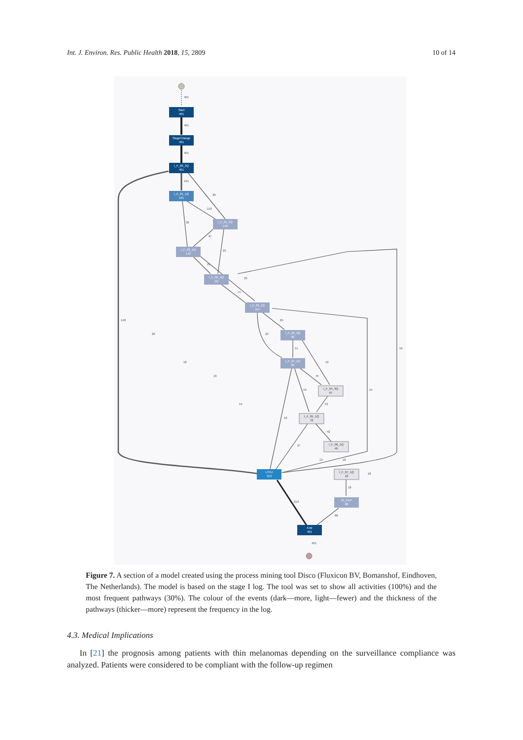Int. J. Environ. Res. Public Health 2018, 15, 2809 10 of 14
Start
401
StageChange
401
I_F_00_3Q
401
I_F_01_1Q
191
I_F_01_3Q
149
I_F_02_1Q
142
I_F_02_3Q
111
I_F_03_1Q
114
I_F_03_3Q
82
I_F_04_1Q
85
I_F_04_3Q
67
I_F_05_1Q
78
I_F_06_1Q
49
LTFU
313
I_F_07_1Q
18
IN_FUP
88
End
401
401
401
401
191
30
119
36
97
23
79
33
71
148
26
65
23
51
12
16
18
16
45
19
15
14
53
16
42
27
13
18
18
18
313
88
401
Figure 7. A section of a model created using the process mining tool Disco (Fluxicon BV, Bomanshof, Eindhoven, The Netherlands). The model is based on the stage I log. The tool was set to show all activities (100%) and the most frequent pathways (30%). The colour of the events (dark—more, light—fewer) and the thickness of the pathways (thicker—more) represent the frequency in the log.
4.3. Medical Implications
  In [21] the prognosis among patients with thin melanomas depending on the surveillance compliance was analyzed. Patients were considered to be compliant with the follow-up regimen